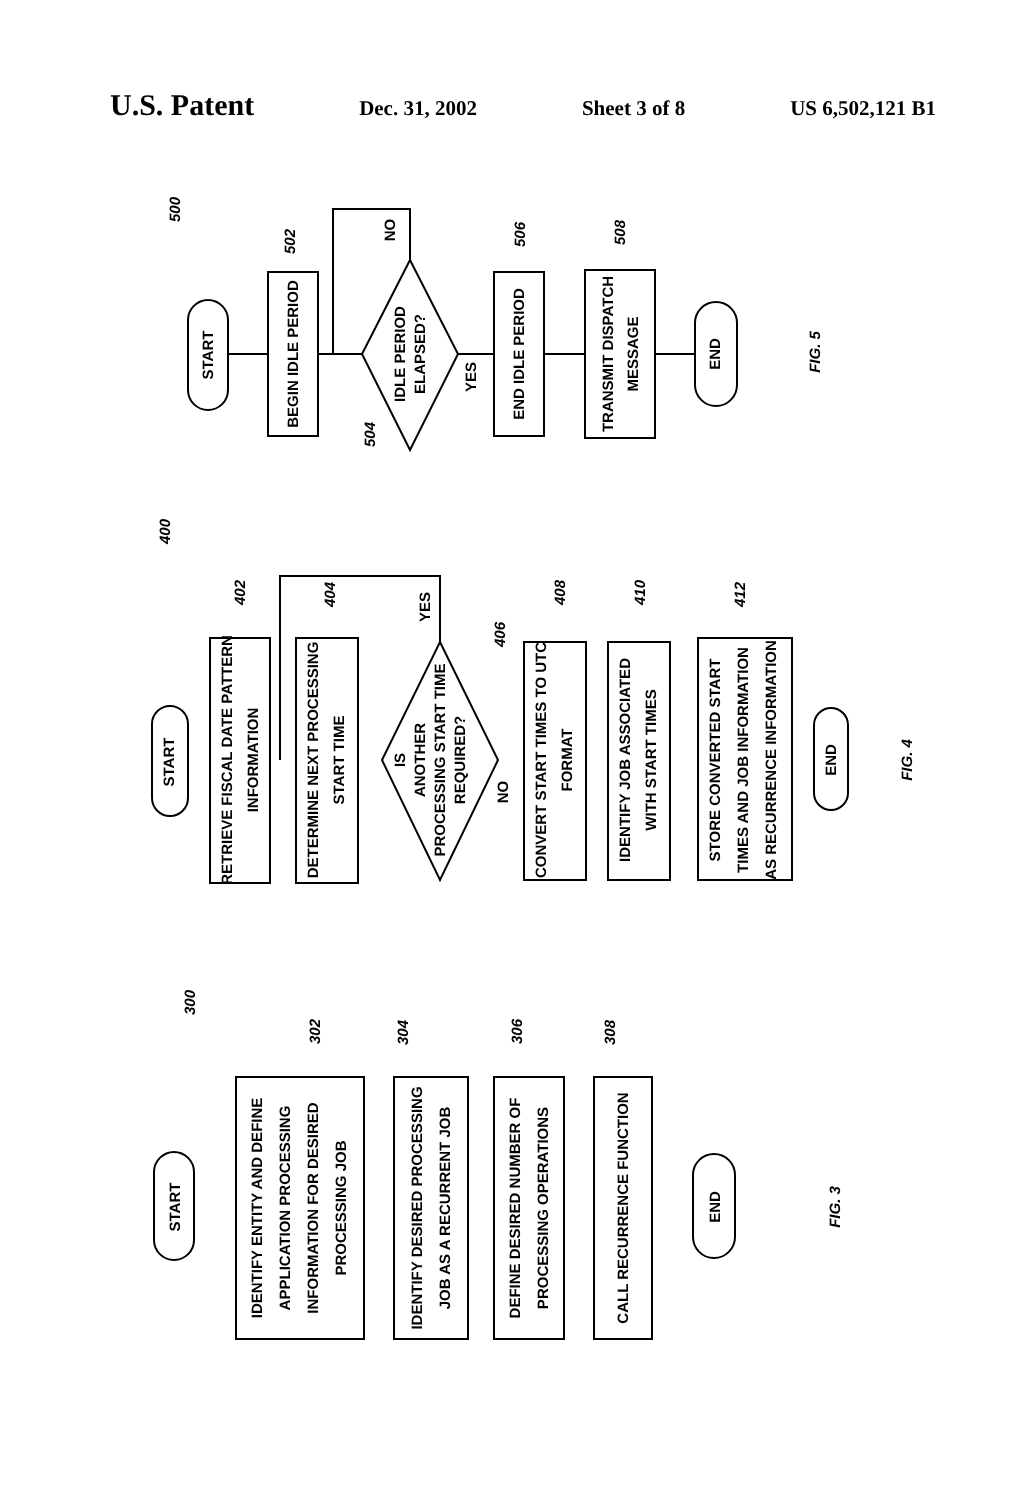U.S. Patent Dec. 31, 2002 Sheet 3 of 8 US 6,502,121 B1
START
BEGIN IDLE PERIOD
IDLE PERIOD
ELAPSED?
END IDLE PERIOD
TRANSMIT DISPATCH
MESSAGE
END
NO
YES
FIG. 5
START
RETRIEVE FISCAL DATE PATTERN
INFORMATION
DETERMINE NEXT PROCESSING
START TIME
IS
ANOTHER
PROCESSING START TIME
REQUIRED?
YES
NO
CONVERT START TIMES TO UTC
FORMAT
IDENTIFY JOB ASSOCIATED
WITH START TIMES
STORE CONVERTED START
TIMES AND JOB INFORMATION
AS RECURRENCE INFORMATION
END
FIG. 4
START
IDENTIFY ENTITY AND DEFINE
APPLICATION PROCESSING
INFORMATION FOR DESIRED
PROCESSING JOB
IDENTIFY DESIRED PROCESSING
JOB AS A RECURRENT JOB
DEFINE DESIRED NUMBER OF
PROCESSING OPERATIONS
CALL RECURRENCE FUNCTION
END
FIG. 3
500
502
504
506
508
400
402
404
406
408
410
412
300
302
304
306
308